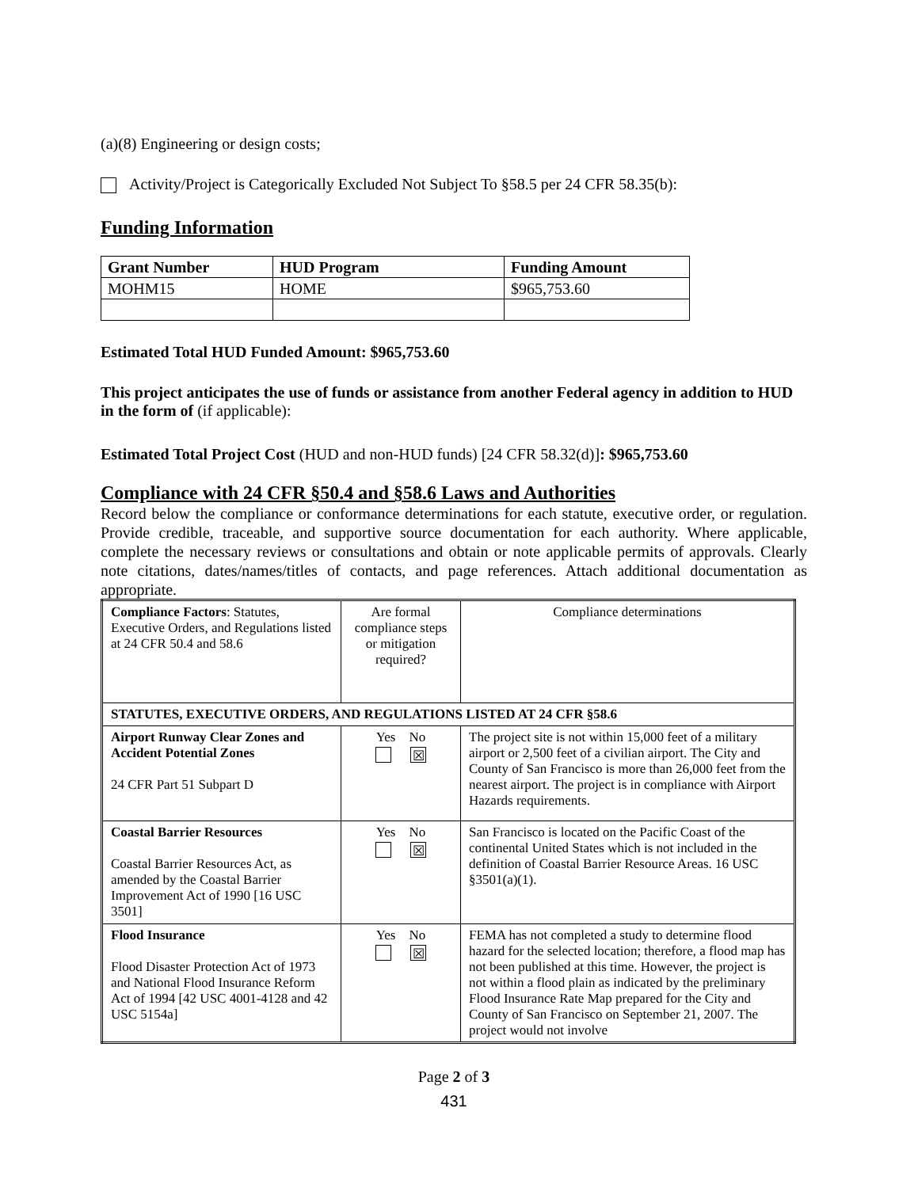(a)(8) Engineering or design costs;
Activity/Project is Categorically Excluded Not Subject To §58.5 per 24 CFR 58.35(b):
Funding Information
| Grant Number | HUD Program | Funding Amount |
| --- | --- | --- |
| MOHM15 | HOME | $965,753.60 |
Estimated Total HUD Funded Amount: $965,753.60
This project anticipates the use of funds or assistance from another Federal agency in addition to HUD in the form of (if applicable):
Estimated Total Project Cost (HUD and non-HUD funds) [24 CFR 58.32(d)]: $965,753.60
Compliance with 24 CFR §50.4 and §58.6 Laws and Authorities
Record below the compliance or conformance determinations for each statute, executive order, or regulation. Provide credible, traceable, and supportive source documentation for each authority. Where applicable, complete the necessary reviews or consultations and obtain or note applicable permits of approvals. Clearly note citations, dates/names/titles of contacts, and page references. Attach additional documentation as appropriate.
| Compliance Factors : Statutes, Executive Orders, and Regulations listed at 24 CFR 50.4 and 58.6 | Are formal compliance steps or mitigation required? | Compliance determinations |
| STATUTES, EXECUTIVE ORDERS, AND REGULATIONS LISTED AT 24 CFR §58.6 | | |
| Airport Runway Clear Zones and Accident Potential Zones 24 CFR Part 51 Subpart D | Yes No ☒ | The project site is not within 15,000 feet of a military airport or 2,500 feet of a civilian airport. The City and County of San Francisco is more than 26,000 feet from the nearest airport. The project is in compliance with Airport Hazards requirements. |
| Coastal Barrier Resources Coastal Barrier Resources Act, as amended by the Coastal Barrier Improvement Act of 1990 [16 USC 3501] | Yes No ☒ | San Francisco is located on the Pacific Coast of the continental United States which is not included in the definition of Coastal Barrier Resource Areas. 16 USC §3501(a)(1). |
| Flood Insurance Flood Disaster Protection Act of 1973 and National Flood Insurance Reform Act of 1994 [42 USC 4001-4128 and 42 USC 5154a] | Yes No ☒ | FEMA has not completed a study to determine flood hazard for the selected location; therefore, a flood map has not been published at this time. However, the project is not within a flood plain as indicated by the preliminary Flood Insurance Rate Map prepared for the City and County of San Francisco on September 21, 2007. The project would not involve |
Page 2 of 3
431